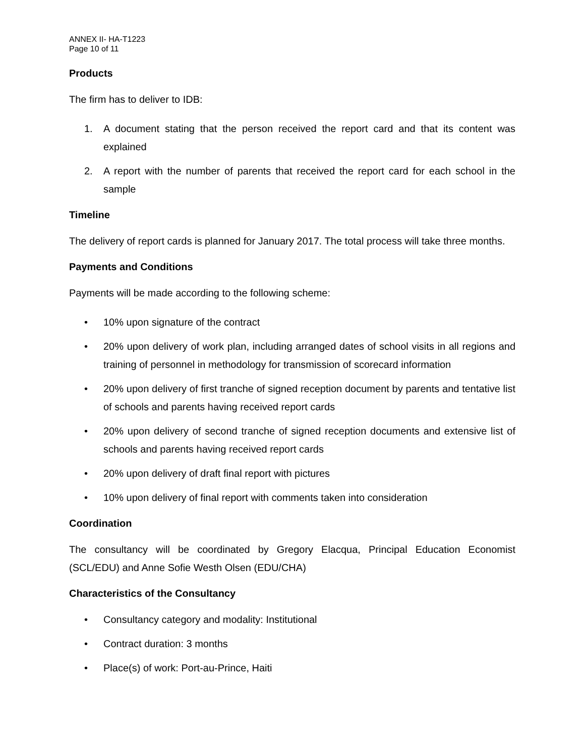ANNEX II- HA-T1223
Page 10 of 11
Products
The firm has to deliver to IDB:
1. A document stating that the person received the report card and that its content was explained
2. A report with the number of parents that received the report card for each school in the sample
Timeline
The delivery of report cards is planned for January 2017. The total process will take three months.
Payments and Conditions
Payments will be made according to the following scheme:
• 10% upon signature of the contract
• 20% upon delivery of work plan, including arranged dates of school visits in all regions and training of personnel in methodology for transmission of scorecard information
• 20% upon delivery of first tranche of signed reception document by parents and tentative list of schools and parents having received report cards
• 20% upon delivery of second tranche of signed reception documents and extensive list of schools and parents having received report cards
• 20% upon delivery of draft final report with pictures
• 10% upon delivery of final report with comments taken into consideration
Coordination
The consultancy will be coordinated by Gregory Elacqua, Principal Education Economist (SCL/EDU) and Anne Sofie Westh Olsen (EDU/CHA)
Characteristics of the Consultancy
• Consultancy category and modality: Institutional
• Contract duration: 3 months
• Place(s) of work: Port-au-Prince, Haiti